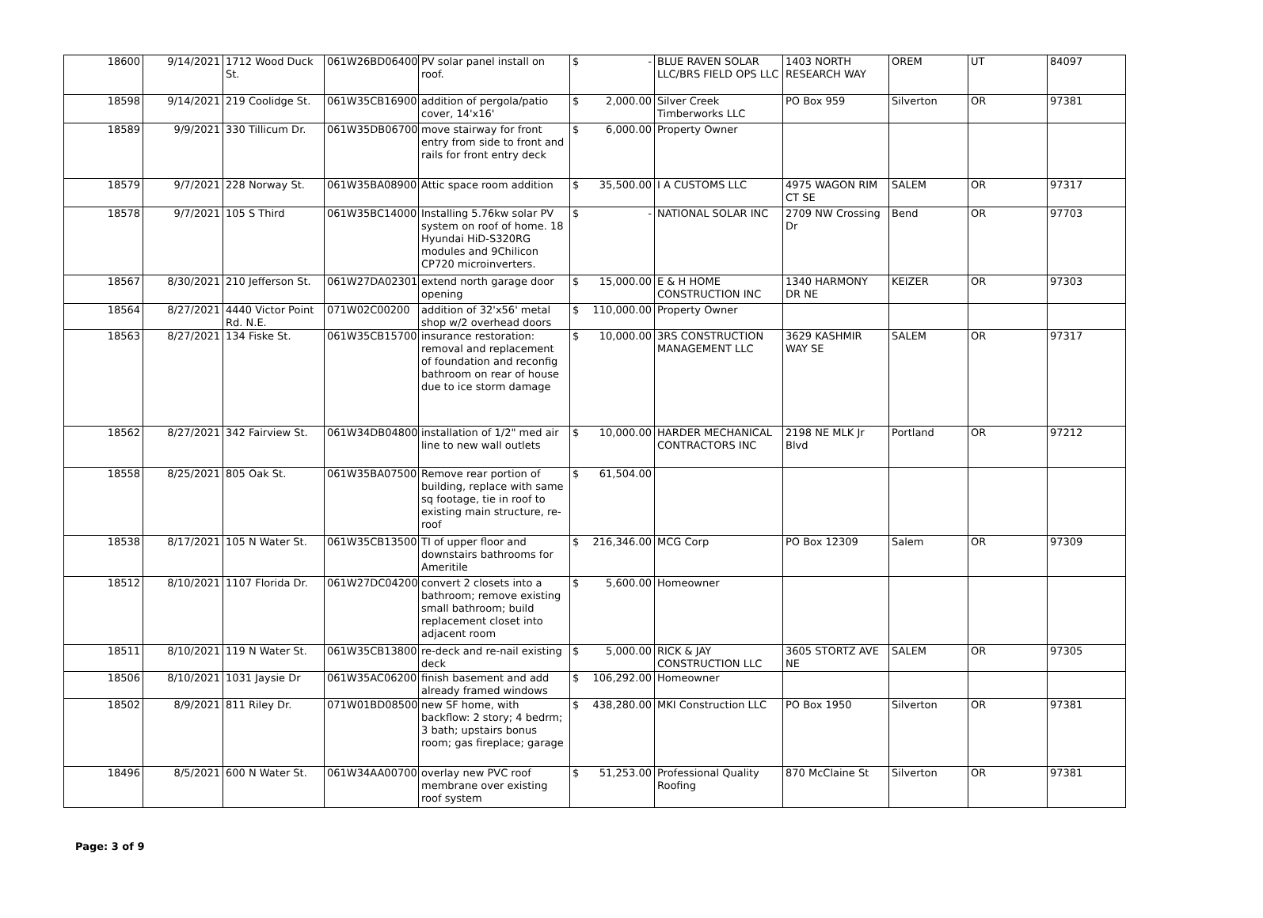| 18600 | 9/14/2021 | 1712 Wood Duck St. | 061W26BD06400 | PV solar panel install on roof. | $ - | BLUE RAVEN SOLAR LLC/BRS FIELD OPS LLC | 1403 NORTH RESEARCH WAY | OREM | UT | 84097 |
| 18598 | 9/14/2021 | 219 Coolidge St. | 061W35CB16900 | addition of pergola/patio cover, 14'x16' | $ 2,000.00 | Silver Creek Timberworks LLC | PO Box 959 | Silverton | OR | 97381 |
| 18589 | 9/9/2021 | 330 Tillicum Dr. | 061W35DB06700 | move stairway for front entry from side to front and rails for front entry deck | $ 6,000.00 | Property Owner | | | | |
| 18579 | 9/7/2021 | 228 Norway St. | 061W35BA08900 | Attic space room addition | $ 35,500.00 | I A CUSTOMS LLC | 4975 WAGON RIM CT SE | SALEM | OR | 97317 |
| 18578 | 9/7/2021 | 105 S Third | 061W35BC14000 | Installing 5.76kw solar PV system on roof of home. 18 Hyundai HiD-S320RG modules and 9Chilicon CP720 microinverters. | $ - | NATIONAL SOLAR INC | 2709 NW Crossing Dr | Bend | OR | 97703 |
| 18567 | 8/30/2021 | 210 Jefferson St. | 061W27DA02301 | extend north garage door opening | $ 15,000.00 | E & H HOME CONSTRUCTION INC | 1340 HARMONY DR NE | KEIZER | OR | 97303 |
| 18564 | 8/27/2021 | 4440 Victor Point Rd. N.E. | 071W02C00200 | addition of 32'x56' metal shop w/2 overhead doors | $ 110,000.00 | Property Owner | | | | |
| 18563 | 8/27/2021 | 134 Fiske St. | 061W35CB15700 | insurance restoration: removal and replacement of foundation and reconfig bathroom on rear of house due to ice storm damage | $ 10,000.00 | 3RS CONSTRUCTION MANAGEMENT LLC | 3629 KASHMIR WAY SE | SALEM | OR | 97317 |
| 18562 | 8/27/2021 | 342 Fairview St. | 061W34DB04800 | installation of 1/2" med air line to new wall outlets | $ 10,000.00 | HARDER MECHANICAL CONTRACTORS INC | 2198 NE MLK Jr Blvd | Portland | OR | 97212 |
| 18558 | 8/25/2021 | 805 Oak St. | 061W35BA07500 | Remove rear portion of building, replace with same sq footage, tie in roof to existing main structure, re-roof | $ 61,504.00 | | | | | |
| 18538 | 8/17/2021 | 105 N Water St. | 061W35CB13500 | TI of upper floor and downstairs bathrooms for Ameritile | $ 216,346.00 | MCG Corp | PO Box 12309 | Salem | OR | 97309 |
| 18512 | 8/10/2021 | 1107 Florida Dr. | 061W27DC04200 | convert 2 closets into a bathroom; remove existing small bathroom; build replacement closet into adjacent room | $ 5,600.00 | Homeowner | | | | |
| 18511 | 8/10/2021 | 119 N Water St. | 061W35CB13800 | re-deck and re-nail existing deck | $ 5,000.00 | RICK & JAY CONSTRUCTION LLC | 3605 STORTZ AVE NE | SALEM | OR | 97305 |
| 18506 | 8/10/2021 | 1031 Jaysie Dr | 061W35AC06200 | finish basement and add already framed windows | $ 106,292.00 | Homeowner | | | | |
| 18502 | 8/9/2021 | 811 Riley Dr. | 071W01BD08500 | new SF home, with backflow: 2 story; 4 bedrm; 3 bath; upstairs bonus room; gas fireplace; garage | $ 438,280.00 | MKI Construction LLC | PO Box 1950 | Silverton | OR | 97381 |
| 18496 | 8/5/2021 | 600 N Water St. | 061W34AA00700 | overlay new PVC roof membrane over existing roof system | $ 51,253.00 | Professional Quality Roofing | 870 McClaine St | Silverton | OR | 97381 |
Page: 3 of 9